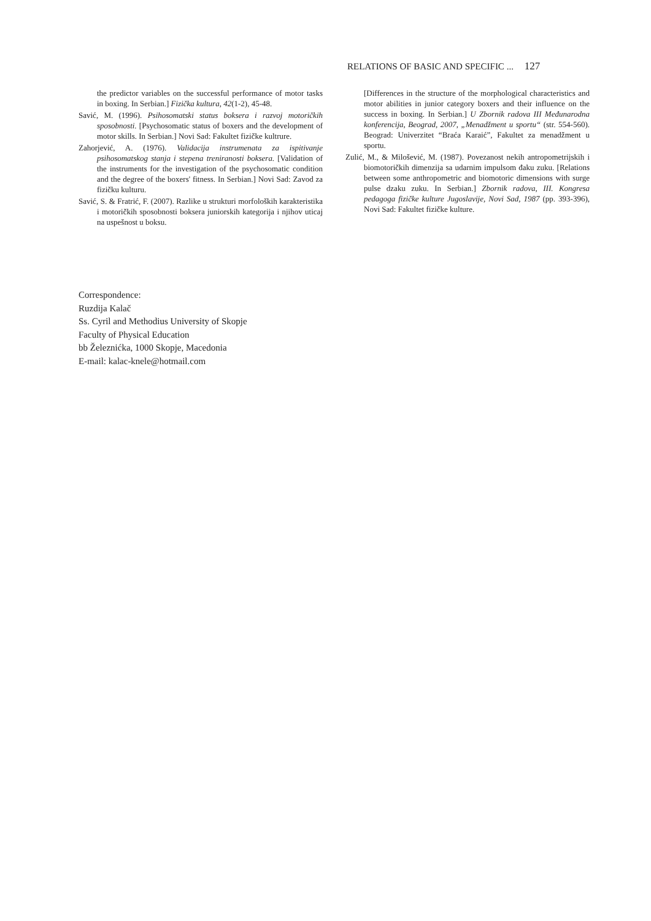RELATIONS OF BASIC AND SPECIFIC ... 127
the predictor variables on the successful performance of motor tasks in boxing. In Serbian.] Fizička kultura, 42(1-2), 45-48.
Savić, M. (1996). Psihosomatski status boksera i razvoj motoričkih sposobnosti. [Psychosomatic status of boxers and the development of motor skills. In Serbian.] Novi Sad: Fakultet fizičke kultrure.
Zahorjević, A. (1976). Validacija instrumenata za ispitivanje psihosomatskog stanja i stepena treniranosti boksera. [Validation of the instruments for the investigation of the psychosomatic condition and the degree of the boxers' fitness. In Serbian.] Novi Sad: Zavod za fizičku kulturu.
Savić, S. & Fratrić, F. (2007). Razlike u strukturi morfoloških karakteristika i motoričkih sposobnosti boksera juniorskih kategorija i njihov uticaj na uspešnost u boksu.
[Differences in the structure of the morphological characteristics and motor abilities in junior category boxers and their influence on the success in boxing. In Serbian.] U Zbornik radova III Međunarodna konferencija, Beograd, 2007, „Menadžment u sportu“ (str. 554-560). Beograd: Univerzitet “Braća Karaić”, Fakultet za menadžment u sportu.
Zulić, M., & Milošević, M. (1987). Povezanost nekih antropometrijskih i biomotoričkih dimenzija sa udarnim impulsom đaku zuku. [Relations between some anthropometric and biomotoric dimensions with surge pulse dzaku zuku. In Serbian.] Zbornik radova, III. Kongresa pedagoga fizičke kulture Jugoslavije, Novi Sad, 1987 (pp. 393-396), Novi Sad: Fakultet fizičke kulture.
Correspondence:
Ruzdija Kalač
Ss. Cyril and Methodius University of Skopje
Faculty of Physical Education
bb Železnićka, 1000 Skopje, Macedonia
E-mail: kalac-knele@hotmail.com